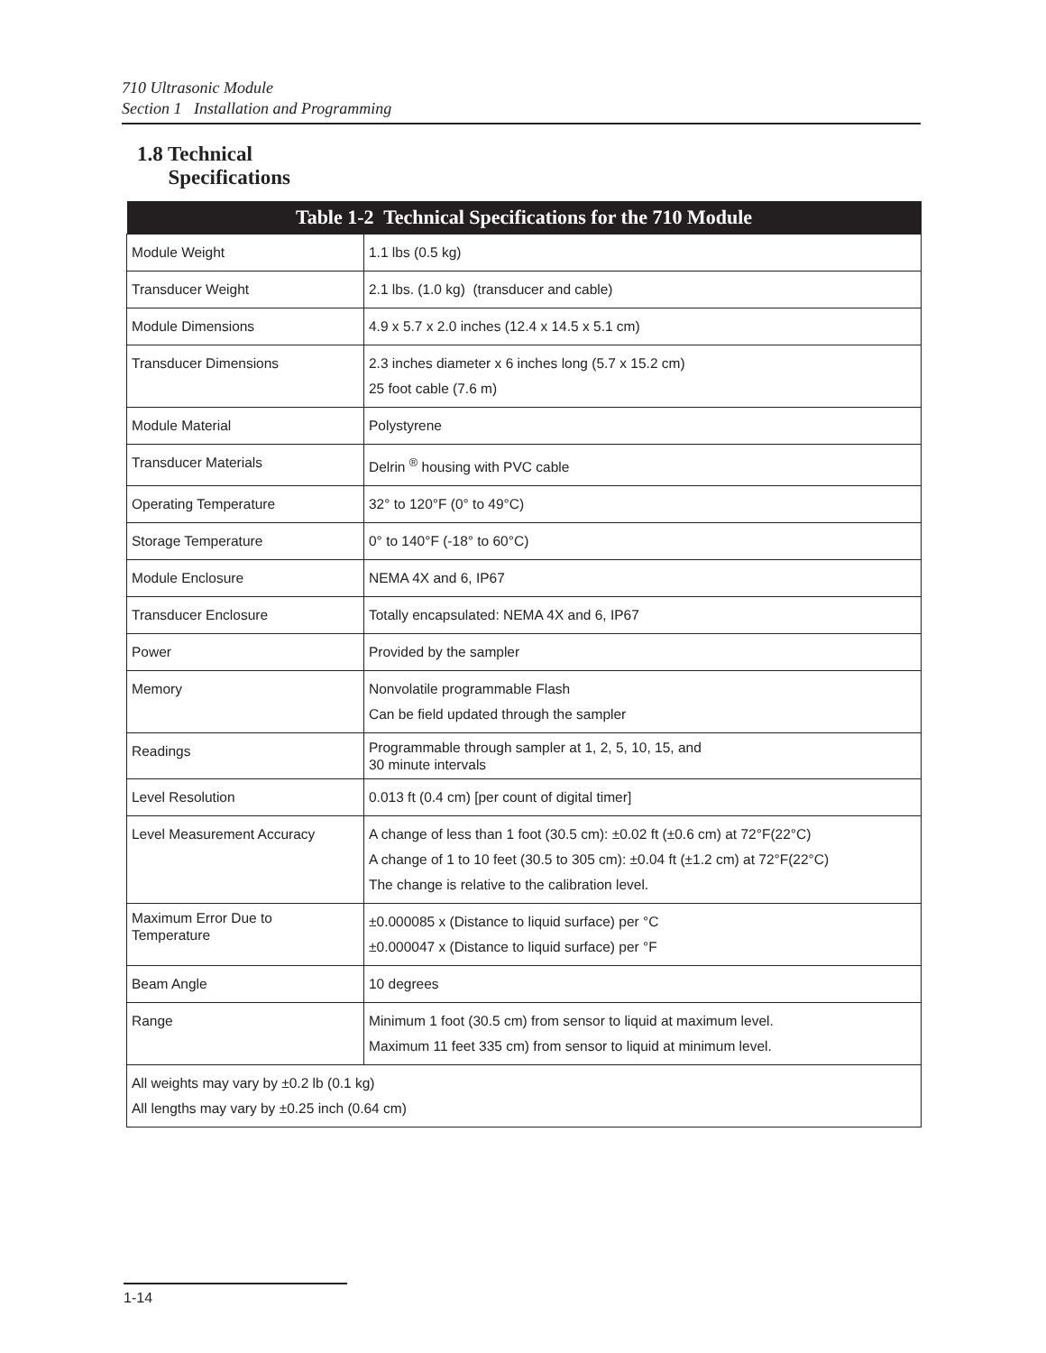710 Ultrasonic Module
Section 1 Installation and Programming
1.8 Technical
Specifications
| Table 1-2 Technical Specifications for the 710 Module | |
| --- | --- |
| Module Weight | 1.1 lbs (0.5 kg) |
| Transducer Weight | 2.1 lbs. (1.0 kg) (transducer and cable) |
| Module Dimensions | 4.9 x 5.7 x 2.0 inches (12.4 x 14.5 x 5.1 cm) |
| Transducer Dimensions | 2.3 inches diameter x 6 inches long (5.7 x 15.2 cm) 25 foot cable (7.6 m) |
| Module Material | Polystyrene |
| Transducer Materials | Delrin <sup>®</sup> housing with PVC cable |
| Operating Temperature | 32° to 120°F (0° to 49°C) |
| Storage Temperature | 0° to 140°F (-18° to 60°C) |
| Module Enclosure | NEMA 4X and 6, IP67 |
| Transducer Enclosure | Totally encapsulated: NEMA 4X and 6, IP67 |
| Power | Provided by the sampler |
| Memory | Nonvolatile programmable Flash Can be field updated through the sampler |
| Readings | Programmable through sampler at 1, 2, 5, 10, 15, and 30 minute intervals |
| Level Resolution | 0.013 ft (0.4 cm) [per count of digital timer] |
| Level Measurement Accuracy | A change of less than 1 foot (30.5 cm): ±0.02 ft (±0.6 cm) at 72°F(22°C) A change of 1 to 10 feet (30.5 to 305 cm): ±0.04 ft (±1.2 cm) at 72°F(22°C) The change is relative to the calibration level. |
| Maximum Error Due to Temperature | ±0.000085 x (Distance to liquid surface) per °C ±0.000047 x (Distance to liquid surface) per °F |
| Beam Angle | 10 degrees |
| Range | Minimum 1 foot (30.5 cm) from sensor to liquid at maximum level. Maximum 11 feet 335 cm) from sensor to liquid at minimum level. |
| All weights may vary by ±0.2 lb (0.1 kg) All lengths may vary by ±0.25 inch (0.64 cm) | |
1-14